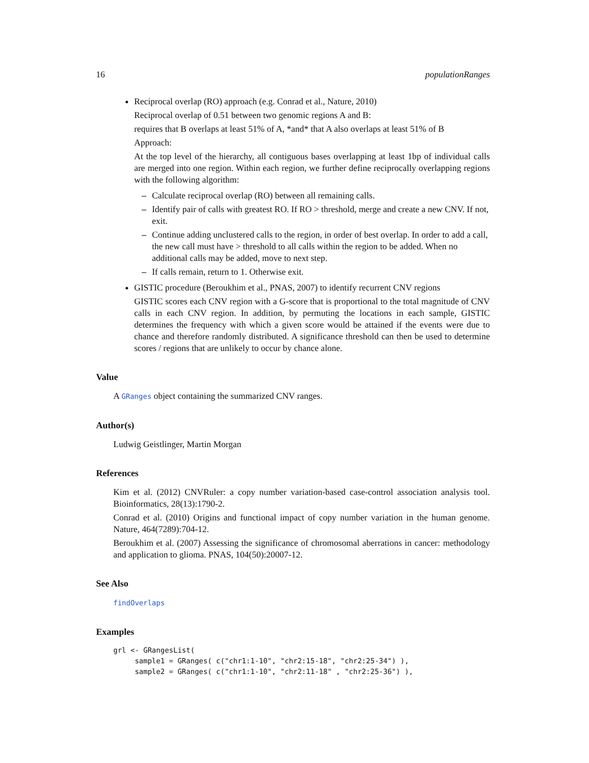16 populationRanges
Reciprocal overlap (RO) approach (e.g. Conrad et al., Nature, 2010)
Reciprocal overlap of 0.51 between two genomic regions A and B:
requires that B overlaps at least 51% of A, *and* that A also overlaps at least 51% of B
Approach:
At the top level of the hierarchy, all contiguous bases overlapping at least 1bp of individual calls are merged into one region. Within each region, we further define reciprocally overlapping regions with the following algorithm:
– Calculate reciprocal overlap (RO) between all remaining calls.
– Identify pair of calls with greatest RO. If RO > threshold, merge and create a new CNV. If not, exit.
– Continue adding unclustered calls to the region, in order of best overlap. In order to add a call, the new call must have > threshold to all calls within the region to be added. When no additional calls may be added, move to next step.
– If calls remain, return to 1. Otherwise exit.
GISTIC procedure (Beroukhim et al., PNAS, 2007) to identify recurrent CNV regions
GISTIC scores each CNV region with a G-score that is proportional to the total magnitude of CNV calls in each CNV region. In addition, by permuting the locations in each sample, GISTIC determines the frequency with which a given score would be attained if the events were due to chance and therefore randomly distributed. A significance threshold can then be used to determine scores / regions that are unlikely to occur by chance alone.
Value
A GRanges object containing the summarized CNV ranges.
Author(s)
Ludwig Geistlinger, Martin Morgan
References
Kim et al. (2012) CNVRuler: a copy number variation-based case-control association analysis tool. Bioinformatics, 28(13):1790-2.
Conrad et al. (2010) Origins and functional impact of copy number variation in the human genome. Nature, 464(7289):704-12.
Beroukhim et al. (2007) Assessing the significance of chromosomal aberrations in cancer: methodology and application to glioma. PNAS, 104(50):20007-12.
See Also
findOverlaps
Examples
grl <- GRangesList(
     sample1 = GRanges( c("chr1:1-10", "chr2:15-18", "chr2:25-34") ),
     sample2 = GRanges( c("chr1:1-10", "chr2:11-18" , "chr2:25-36") ),